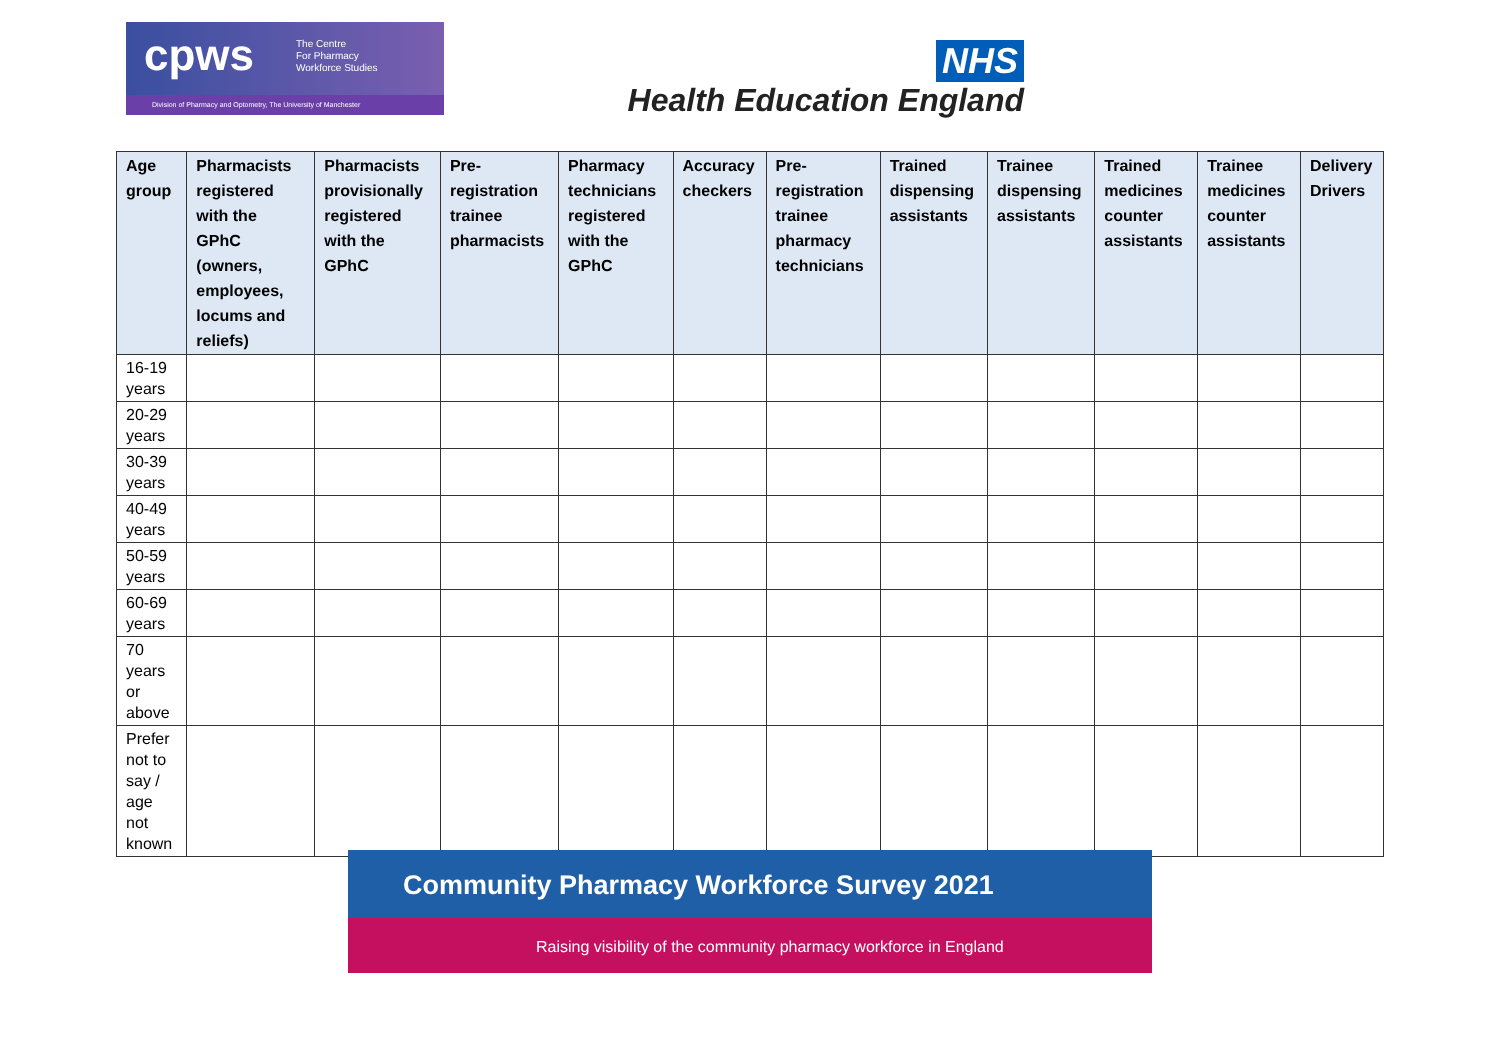cpws
The Centre
For Pharmacy
Workforce Studies
Division of Pharmacy and Optometry, The University of Manchester
NHS
Health Education England
| Age group | Pharmacists registered with the GPhC (owners, employees, locums and reliefs) | Pharmacists provisionally registered with the GPhC | Pre-registration trainee pharmacists | Pharmacy technicians registered with the GPhC | Accuracy checkers | Pre-registration trainee pharmacy technicians | Trained dispensing assistants | Trainee dispensing assistants | Trained medicines counter assistants | Trainee medicines counter assistants | Delivery Drivers |
| --- | --- | --- | --- | --- | --- | --- | --- | --- | --- | --- | --- |
| 16-19 years | | | | | | | | | | | |
| 20-29 years | | | | | | | | | | | |
| 30-39 years | | | | | | | | | | | |
| 40-49 years | | | | | | | | | | | |
| 50-59 years | | | | | | | | | | | |
| 60-69 years | | | | | | | | | | | |
| 70 years or above | | | | | | | | | | | |
| Prefer not to say / age not known | | | | | | | | | | | |
Raising visibility of the community pharmacy workforce in England
Community Pharmacy Workforce Survey 2021